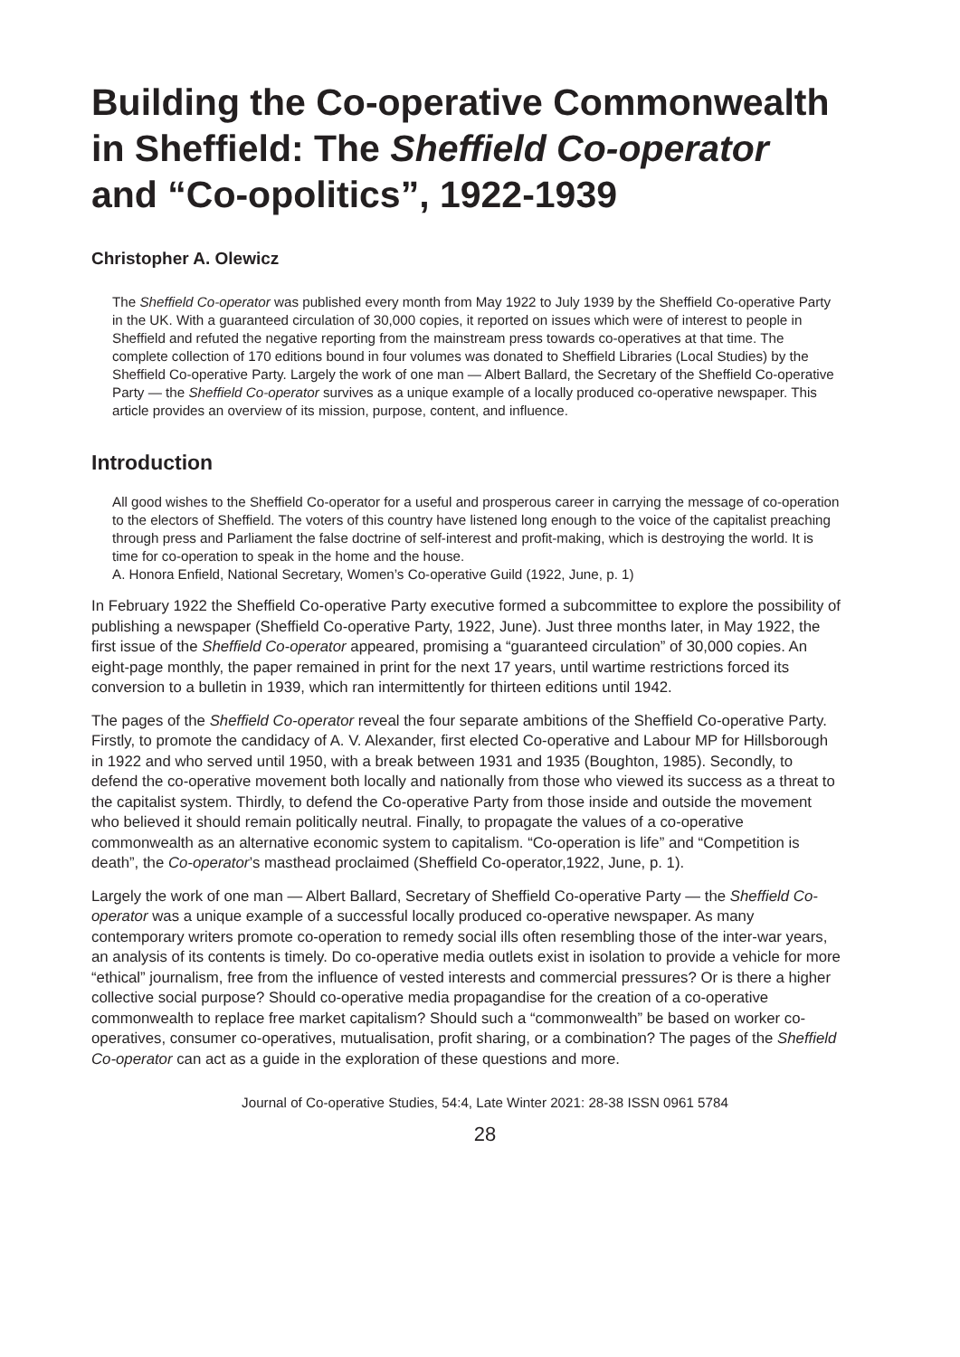Building the Co-operative Commonwealth in Sheffield: The Sheffield Co-operator and “Co-opolitics”, 1922-1939
Christopher A. Olewicz
The Sheffield Co-operator was published every month from May 1922 to July 1939 by the Sheffield Co-operative Party in the UK. With a guaranteed circulation of 30,000 copies, it reported on issues which were of interest to people in Sheffield and refuted the negative reporting from the mainstream press towards co-operatives at that time. The complete collection of 170 editions bound in four volumes was donated to Sheffield Libraries (Local Studies) by the Sheffield Co-operative Party. Largely the work of one man — Albert Ballard, the Secretary of the Sheffield Co-operative Party — the Sheffield Co-operator survives as a unique example of a locally produced co-operative newspaper. This article provides an overview of its mission, purpose, content, and influence.
Introduction
All good wishes to the Sheffield Co-operator for a useful and prosperous career in carrying the message of co-operation to the electors of Sheffield. The voters of this country have listened long enough to the voice of the capitalist preaching through press and Parliament the false doctrine of self-interest and profit-making, which is destroying the world. It is time for co-operation to speak in the home and the house.
A. Honora Enfield, National Secretary, Women’s Co-operative Guild (1922, June, p. 1)
In February 1922 the Sheffield Co-operative Party executive formed a subcommittee to explore the possibility of publishing a newspaper (Sheffield Co-operative Party, 1922, June). Just three months later, in May 1922, the first issue of the Sheffield Co-operator appeared, promising a “guaranteed circulation” of 30,000 copies. An eight-page monthly, the paper remained in print for the next 17 years, until wartime restrictions forced its conversion to a bulletin in 1939, which ran intermittently for thirteen editions until 1942.
The pages of the Sheffield Co-operator reveal the four separate ambitions of the Sheffield Co-operative Party. Firstly, to promote the candidacy of A. V. Alexander, first elected Co-operative and Labour MP for Hillsborough in 1922 and who served until 1950, with a break between 1931 and 1935 (Boughton, 1985). Secondly, to defend the co-operative movement both locally and nationally from those who viewed its success as a threat to the capitalist system. Thirdly, to defend the Co-operative Party from those inside and outside the movement who believed it should remain politically neutral. Finally, to propagate the values of a co-operative commonwealth as an alternative economic system to capitalism. “Co-operation is life” and “Competition is death”, the Co-operator’s masthead proclaimed (Sheffield Co-operator,1922, June, p. 1).
Largely the work of one man — Albert Ballard, Secretary of Sheffield Co-operative Party — the Sheffield Co-operator was a unique example of a successful locally produced co-operative newspaper. As many contemporary writers promote co-operation to remedy social ills often resembling those of the inter-war years, an analysis of its contents is timely. Do co-operative media outlets exist in isolation to provide a vehicle for more “ethical” journalism, free from the influence of vested interests and commercial pressures? Or is there a higher collective social purpose? Should co-operative media propagandise for the creation of a co-operative commonwealth to replace free market capitalism? Should such a “commonwealth” be based on worker co-operatives, consumer co-operatives, mutualisation, profit sharing, or a combination? The pages of the Sheffield Co-operator can act as a guide in the exploration of these questions and more.
Journal of Co-operative Studies, 54:4, Late Winter 2021: 28-38 ISSN 0961 5784
28